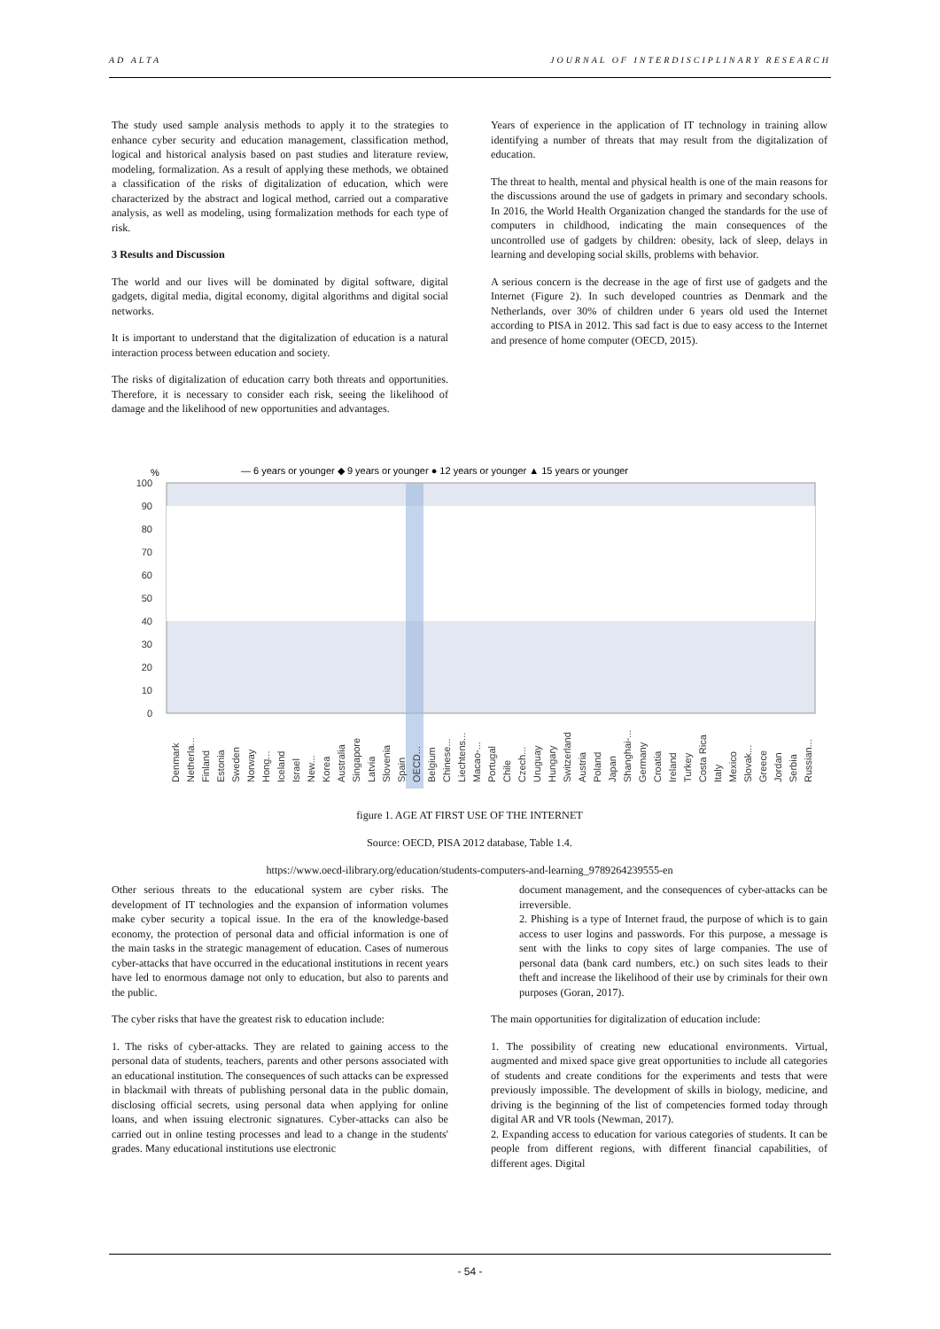AD ALTA JOURNAL OF INTERDISCIPLINARY RESEARCH
The study used sample analysis methods to apply it to the strategies to enhance cyber security and education management, classification method, logical and historical analysis based on past studies and literature review, modeling, formalization. As a result of applying these methods, we obtained a classification of the risks of digitalization of education, which were characterized by the abstract and logical method, carried out a comparative analysis, as well as modeling, using formalization methods for each type of risk.
3 Results and Discussion
The world and our lives will be dominated by digital software, digital gadgets, digital media, digital economy, digital algorithms and digital social networks.
It is important to understand that the digitalization of education is a natural interaction process between education and society.
The risks of digitalization of education carry both threats and opportunities. Therefore, it is necessary to consider each risk, seeing the likelihood of damage and the likelihood of new opportunities and advantages.
Years of experience in the application of IT technology in training allow identifying a number of threats that may result from the digitalization of education.
The threat to health, mental and physical health is one of the main reasons for the discussions around the use of gadgets in primary and secondary schools. In 2016, the World Health Organization changed the standards for the use of computers in childhood, indicating the main consequences of the uncontrolled use of gadgets by children: obesity, lack of sleep, delays in learning and developing social skills, problems with behavior.
A serious concern is the decrease in the age of first use of gadgets and the Internet (Figure 2). In such developed countries as Denmark and the Netherlands, over 30% of children under 6 years old used the Internet according to PISA in 2012. This sad fact is due to easy access to the Internet and presence of home computer (OECD, 2015).
— 6 years or younger ◆ 9 years or younger ● 12 years or younger ▲ 15 years or younger
%
100
90
80
70
60
50
40
30
20
10
0
Denmark
Netherla...
Finland
Estonia
Sweden
Norway
Hong...
Iceland
Israel
New...
Korea
Australia
Singapore
Latvia
Slovenia
Spain
OECD...
Belgium
Chinese...
Liechtens...
Macao-...
Portugal
Chile
Czech...
Uruguay
Hungary
Switzerland
Austria
Poland
Japan
Shanghai-...
Germany
Croatia
Ireland
Turkey
Costa Rica
Italy
Mexico
Slovak...
Greece
Jordan
Serbia
Russian...
figure 1. AGE AT FIRST USE OF THE INTERNET
Source: OECD, PISA 2012 database, Table 1.4.
https://www.oecd-ilibrary.org/education/students-computers-and-learning_9789264239555-en
Other serious threats to the educational system are cyber risks. The development of IT technologies and the expansion of information volumes make cyber security a topical issue. In the era of the knowledge-based economy, the protection of personal data and official information is one of the main tasks in the strategic management of education. Cases of numerous cyber-attacks that have occurred in the educational institutions in recent years have led to enormous damage not only to education, but also to parents and the public.
The cyber risks that have the greatest risk to education include:
1. The risks of cyber-attacks. They are related to gaining access to the personal data of students, teachers, parents and other persons associated with an educational institution. The consequences of such attacks can be expressed in blackmail with threats of publishing personal data in the public domain, disclosing official secrets, using personal data when applying for online loans, and when issuing electronic signatures. Cyber-attacks can also be carried out in online testing processes and lead to a change in the students' grades. Many educational institutions use electronic
document management, and the consequences of cyber-attacks can be irreversible.
2. Phishing is a type of Internet fraud, the purpose of which is to gain access to user logins and passwords. For this purpose, a message is sent with the links to copy sites of large companies. The use of personal data (bank card numbers, etc.) on such sites leads to their theft and increase the likelihood of their use by criminals for their own purposes (Goran, 2017).
The main opportunities for digitalization of education include:
1. The possibility of creating new educational environments. Virtual, augmented and mixed space give great opportunities to include all categories of students and create conditions for the experiments and tests that were previously impossible. The development of skills in biology, medicine, and driving is the beginning of the list of competencies formed today through digital AR and VR tools (Newman, 2017).
2. Expanding access to education for various categories of students. It can be people from different regions, with different financial capabilities, of different ages. Digital
- 54 -